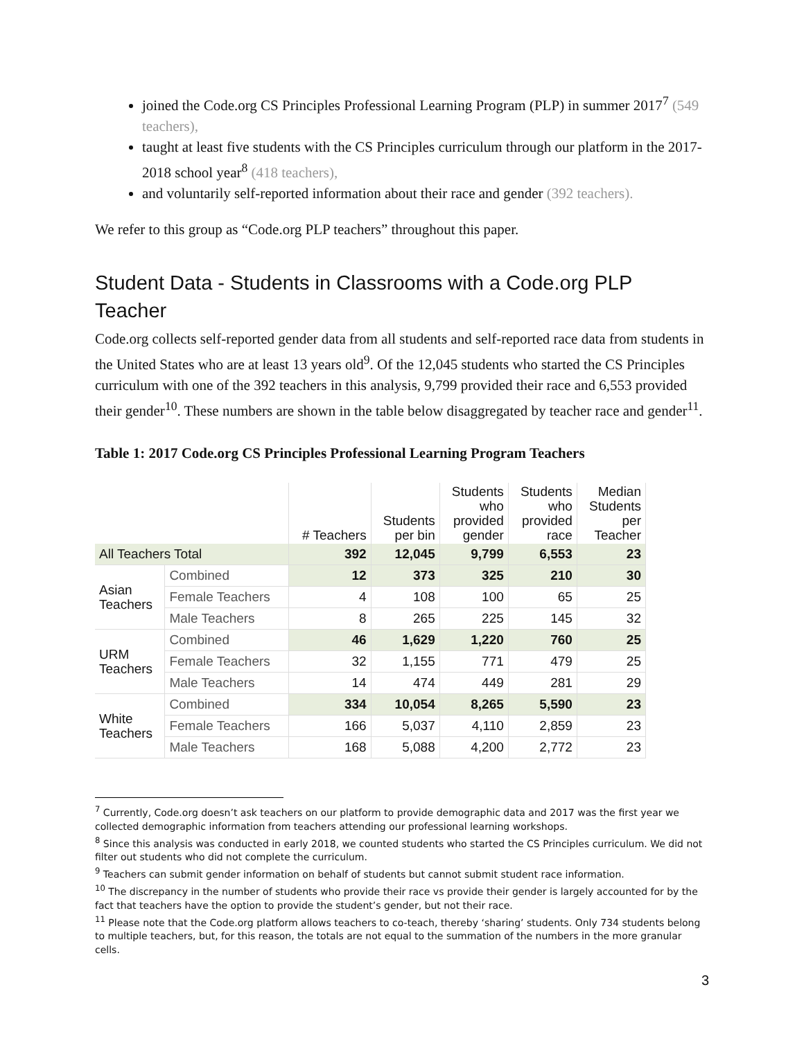joined the Code.org CS Principles Professional Learning Program (PLP) in summer 2017<sup>7</sup> (549 teachers),
taught at least five students with the CS Principles curriculum through our platform in the 2017-2018 school year<sup>8</sup> (418 teachers),
and voluntarily self-reported information about their race and gender (392 teachers).
We refer to this group as “Code.org PLP teachers” throughout this paper.
Student Data - Students in Classrooms with a Code.org PLP Teacher
Code.org collects self-reported gender data from all students and self-reported race data from students in the United States who are at least 13 years old<sup>9</sup>. Of the 12,045 students who started the CS Principles curriculum with one of the 392 teachers in this analysis, 9,799 provided their race and 6,553 provided their gender<sup>10</sup>. These numbers are shown in the table below disaggregated by teacher race and gender<sup>11</sup>.
Table 1: 2017 Code.org CS Principles Professional Learning Program Teachers
| | | # Teachers | Students per bin | Students who provided gender | Students who provided race | Median Students per Teacher |
| --- | --- | --- | --- | --- | --- | --- |
| All Teachers Total | | 392 | 12,045 | 9,799 | 6,553 | 23 |
| Asian Teachers | Combined | 12 | 373 | 325 | 210 | 30 |
| | Female Teachers | 4 | 108 | 100 | 65 | 25 |
| | Male Teachers | 8 | 265 | 225 | 145 | 32 |
| URM Teachers | Combined | 46 | 1,629 | 1,220 | 760 | 25 |
| | Female Teachers | 32 | 1,155 | 771 | 479 | 25 |
| | Male Teachers | 14 | 474 | 449 | 281 | 29 |
| White Teachers | Combined | 334 | 10,054 | 8,265 | 5,590 | 23 |
| | Female Teachers | 166 | 5,037 | 4,110 | 2,859 | 23 |
| | Male Teachers | 168 | 5,088 | 4,200 | 2,772 | 23 |
<sup>7</sup> Currently, Code.org doesn’t ask teachers on our platform to provide demographic data and 2017 was the first year we collected demographic information from teachers attending our professional learning workshops.
<sup>8</sup> Since this analysis was conducted in early 2018, we counted students who started the CS Principles curriculum. We did not filter out students who did not complete the curriculum.
<sup>9</sup> Teachers can submit gender information on behalf of students but cannot submit student race information.
<sup>10</sup> The discrepancy in the number of students who provide their race vs provide their gender is largely accounted for by the fact that teachers have the option to provide the student’s gender, but not their race.
<sup>11</sup> Please note that the Code.org platform allows teachers to co-teach, thereby ‘sharing’ students. Only 734 students belong to multiple teachers, but, for this reason, the totals are not equal to the summation of the numbers in the more granular cells.
3